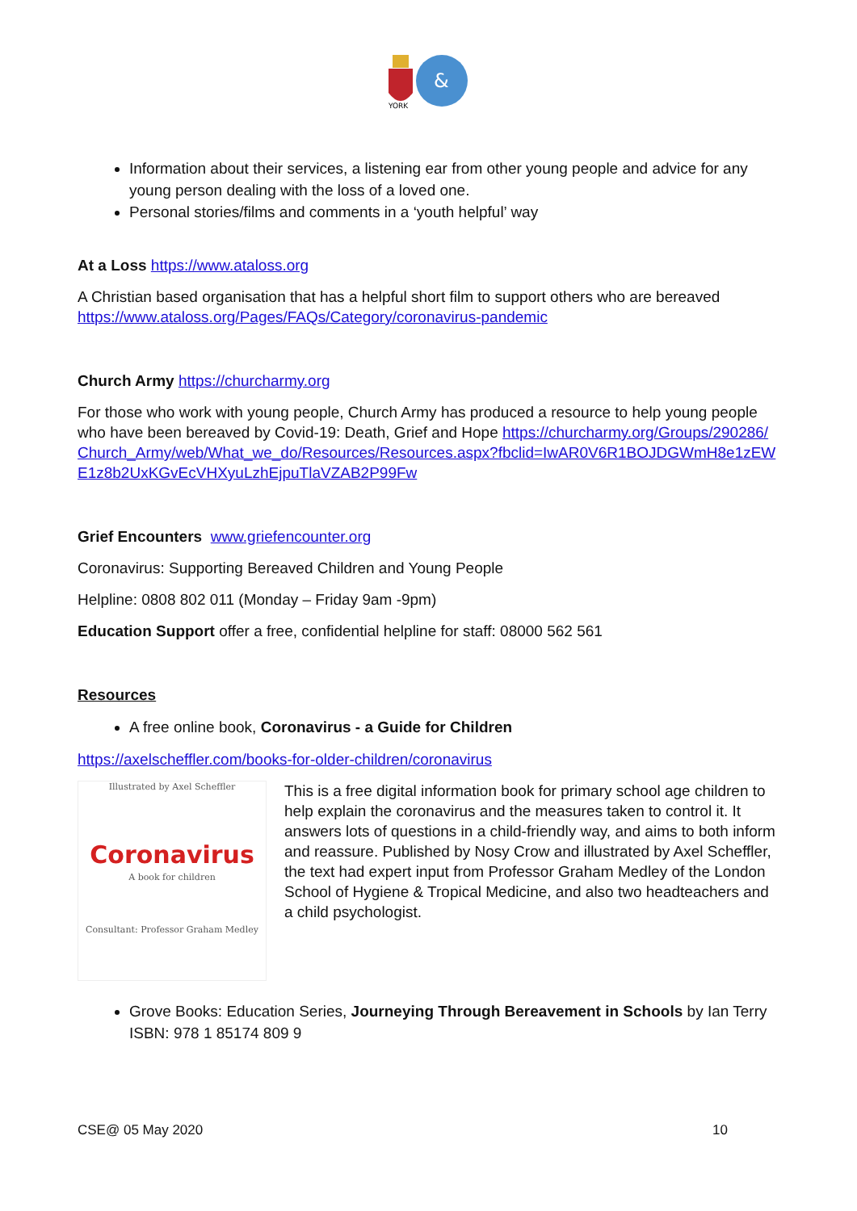YORK
&
Information about their services, a listening ear from other young people and advice for any young person dealing with the loss of a loved one.
Personal stories/films and comments in a ‘youth helpful’ way
At a Loss https://www.ataloss.org
A Christian based organisation that has a helpful short film to support others who are bereaved https://www.ataloss.org/Pages/FAQs/Category/coronavirus-pandemic
Church Army https://churcharmy.org
For those who work with young people, Church Army has produced a resource to help young people who have been bereaved by Covid-19: Death, Grief and Hope https://churcharmy.org/Groups/290286/Church_Army/web/What_we_do/Resources/Resources.aspx?fbclid=IwAR0V6R1BOJDGWmH8e1zEWE1z8b2UxKGvEcVHXyuLzhEjpuTlaVZAB2P99Fw
Grief Encounters www.griefencounter.org
Coronavirus: Supporting Bereaved Children and Young People
Helpline: 0808 802 011 (Monday – Friday 9am -9pm)
Education Support offer a free, confidential helpline for staff: 08000 562 561
Resources
A free online book, Coronavirus - a Guide for Children
https://axelscheffler.com/books-for-older-children/coronavirus
Illustrated by Axel Scheffler
Coronavirus
A book for children
Consultant: Professor Graham Medley
This is a free digital information book for primary school age children to help explain the coronavirus and the measures taken to control it. It answers lots of questions in a child-friendly way, and aims to both inform and reassure. Published by Nosy Crow and illustrated by Axel Scheffler, the text had expert input from Professor Graham Medley of the London School of Hygiene & Tropical Medicine, and also two headteachers and a child psychologist.
Grove Books: Education Series, Journeying Through Bereavement in Schools by Ian Terry ISBN: 978 1 85174 809 9
CSE@ 05 May 2020 10